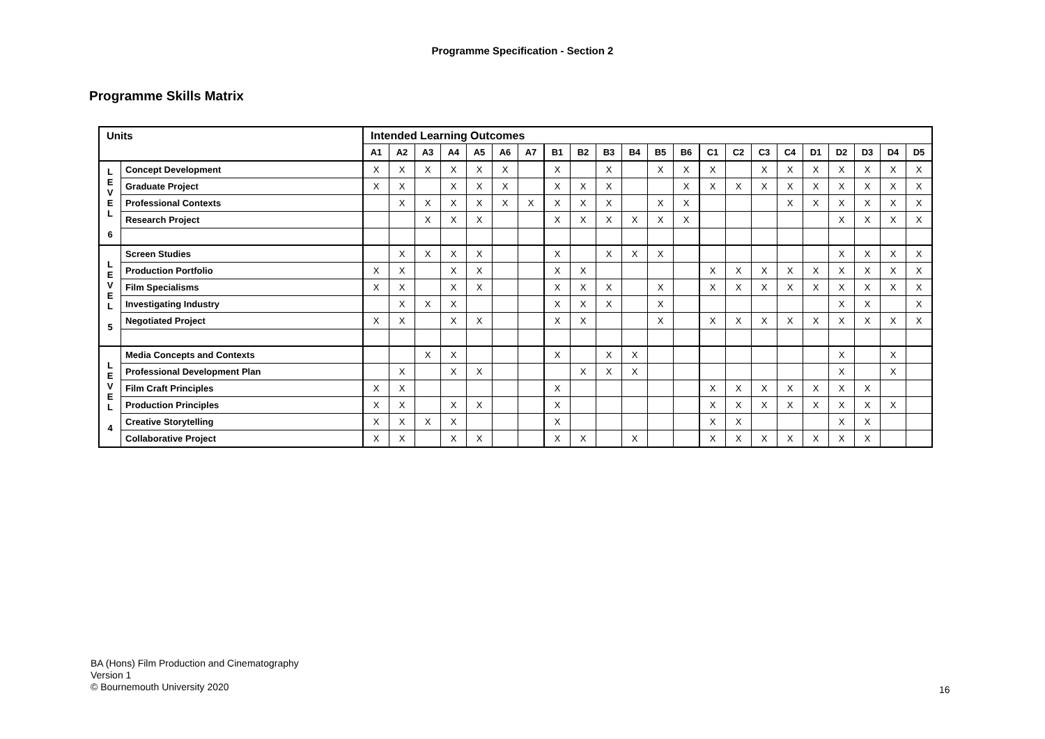Programme Specification - Section 2
Programme Skills Matrix
| Units | | Intended Learning Outcomes | | | | | | | | | | | | | | | | | | | | | |
| --- | --- | --- | --- | --- | --- | --- | --- | --- | --- | --- | --- | --- | --- | --- | --- | --- | --- | --- | --- | --- | --- | --- | --- |
| | | A1 | A2 | A3 | A4 | A5 | A6 | A7 | B1 | B2 | B3 | B4 | B5 | B6 | C1 | C2 | C3 | C4 | D1 | D2 | D3 | D4 | D5 |
| L E V E L 6 | Concept Development | X | X | X | X | X | X | | X | | X | | X | X | X | | X | X | X | X | X | X | X |
| | Graduate Project | X | X | | X | X | X | | X | X | X | | | X | X | X | X | X | X | X | X | X | X |
| | Professional Contexts | | X | X | X | X | X | X | X | X | X | | X | X | | | | X | X | X | X | X | X |
| | Research Project | | | X | X | X | | | X | X | X | X | X | X | | | | | | X | X | X | X |
| L E V E L 5 | Screen Studies | | X | X | X | X | | | X | | X | X | X | | | | | | | X | X | X | X |
| | Production Portfolio | X | X | | X | X | | | X | X | | | | | X | X | X | X | X | X | X | X | X |
| | Film Specialisms | X | X | | X | X | | | X | X | X | | X | | X | X | X | X | X | X | X | X | X |
| | Investigating Industry | | X | X | X | | | | X | X | X | | X | | | | | | | X | X | | X |
| | Negotiated Project | X | X | | X | X | | | X | X | | | X | | X | X | X | X | X | X | X | X | X |
| L E V E L 4 | Media Concepts and Contexts | | | X | X | | | | X | | X | X | | | | | | | | X | | X | |
| | Professional Development Plan | | X | | X | X | | | | X | X | X | | | | | | | | X | | X | |
| | Film Craft Principles | X | X | | | | | | X | | | | | | X | X | X | X | X | X | X | | |
| | Production Principles | X | X | | X | X | | | X | | | | | | X | X | X | X | X | X | X | X | |
| | Creative Storytelling | X | X | X | X | | | | X | | | | | | X | X | | | | X | X | | |
| | Collaborative Project | X | X | | X | X | | | X | X | | X | | | X | X | X | X | X | X | X | | |
BA (Hons) Film Production and Cinematography
Version 1
© Bournemouth University 2020
16